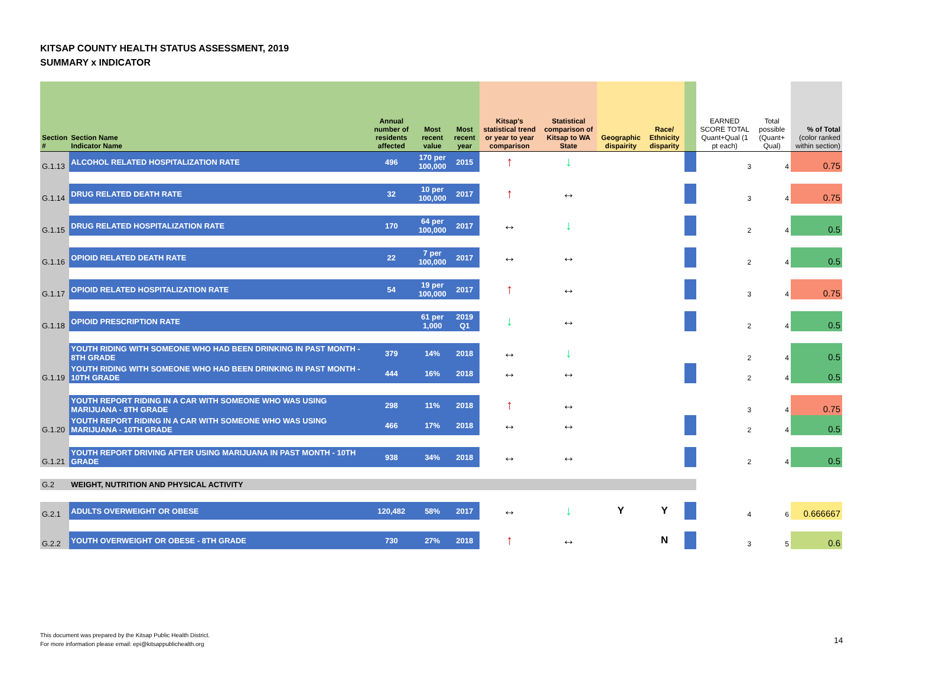KITSAP COUNTY HEALTH STATUS ASSESSMENT, 2019
SUMMARY x INDICATOR
| Section # | Section Name Indicator Name | Annual number of residents affected | Most recent value | Most recent year | Kitsap's statistical trend or year to year comparison | Statistical comparison of Kitsap to WA State | Geographic dispairity | Race/ Ethnicity disparity | | EARNED SCORE TOTAL Quant+Qual (1 pt each) | Total possible (Quant+ Qual) | % of Total (color ranked within section) |
| --- | --- | --- | --- | --- | --- | --- | --- | --- | --- | --- | --- | --- |
| G.1.13 | ALCOHOL RELATED HOSPITALIZATION RATE | 496 | 170 per 100,000 | 2015 | ↑ | ↓ | | | | 3 | 4 | 0.75 |
| G.1.14 | DRUG RELATED DEATH RATE | 32 | 10 per 100,000 | 2017 | ↑ | ↔ | | | | 3 | 4 | 0.75 |
| G.1.15 | DRUG RELATED HOSPITALIZATION RATE | 170 | 64 per 100,000 | 2017 | ↔ | ↓ | | | | 2 | 4 | 0.5 |
| G.1.16 | OPIOID RELATED DEATH RATE | 22 | 7 per 100,000 | 2017 | ↔ | ↔ | | | | 2 | 4 | 0.5 |
| G.1.17 | OPIOID RELATED HOSPITALIZATION RATE | 54 | 19 per 100,000 | 2017 | ↑ | ↔ | | | | 3 | 4 | 0.75 |
| G.1.18 | OPIOID PRESCRIPTION RATE | | 61 per 1,000 | 2019 Q1 | ↓ | ↔ | | | | 2 | 4 | 0.5 |
| | YOUTH RIDING WITH SOMEONE WHO HAD BEEN DRINKING IN PAST MONTH - 8TH GRADE | 379 | 14% | 2018 | ↔ | ↓ | | | | 2 | 4 | 0.5 |
| G.1.19 | YOUTH RIDING WITH SOMEONE WHO HAD BEEN DRINKING IN PAST MONTH - 10TH GRADE | 444 | 16% | 2018 | ↔ | ↔ | | | | 2 | 4 | 0.5 |
| | YOUTH REPORT RIDING IN A CAR WITH SOMEONE WHO WAS USING MARIJUANA - 8TH GRADE | 298 | 11% | 2018 | ↑ | ↔ | | | | 3 | 4 | 0.75 |
| G.1.20 | YOUTH REPORT RIDING IN A CAR WITH SOMEONE WHO WAS USING MARIJUANA - 10TH GRADE | 466 | 17% | 2018 | ↔ | ↔ | | | | 2 | 4 | 0.5 |
| G.1.21 | YOUTH REPORT DRIVING AFTER USING MARIJUANA IN PAST MONTH - 10TH GRADE | 938 | 34% | 2018 | ↔ | ↔ | | | | 2 | 4 | 0.5 |
| G.2 | WEIGHT, NUTRITION AND PHYSICAL ACTIVITY | | | | | | | | | | | |
| G.2.1 | ADULTS OVERWEIGHT OR OBESE | 120,482 | 58% | 2017 | ↔ | ↓ | Y | Y | | 4 | 6 | 0.666667 |
| G.2.2 | YOUTH OVERWEIGHT OR OBESE - 8TH GRADE | 730 | 27% | 2018 | ↑ | ↔ | | N | | 3 | 5 | 0.6 |
This document was prepared by the Kitsap Public Health District.
For more information please email: epi@kitsappublichealth.org
14